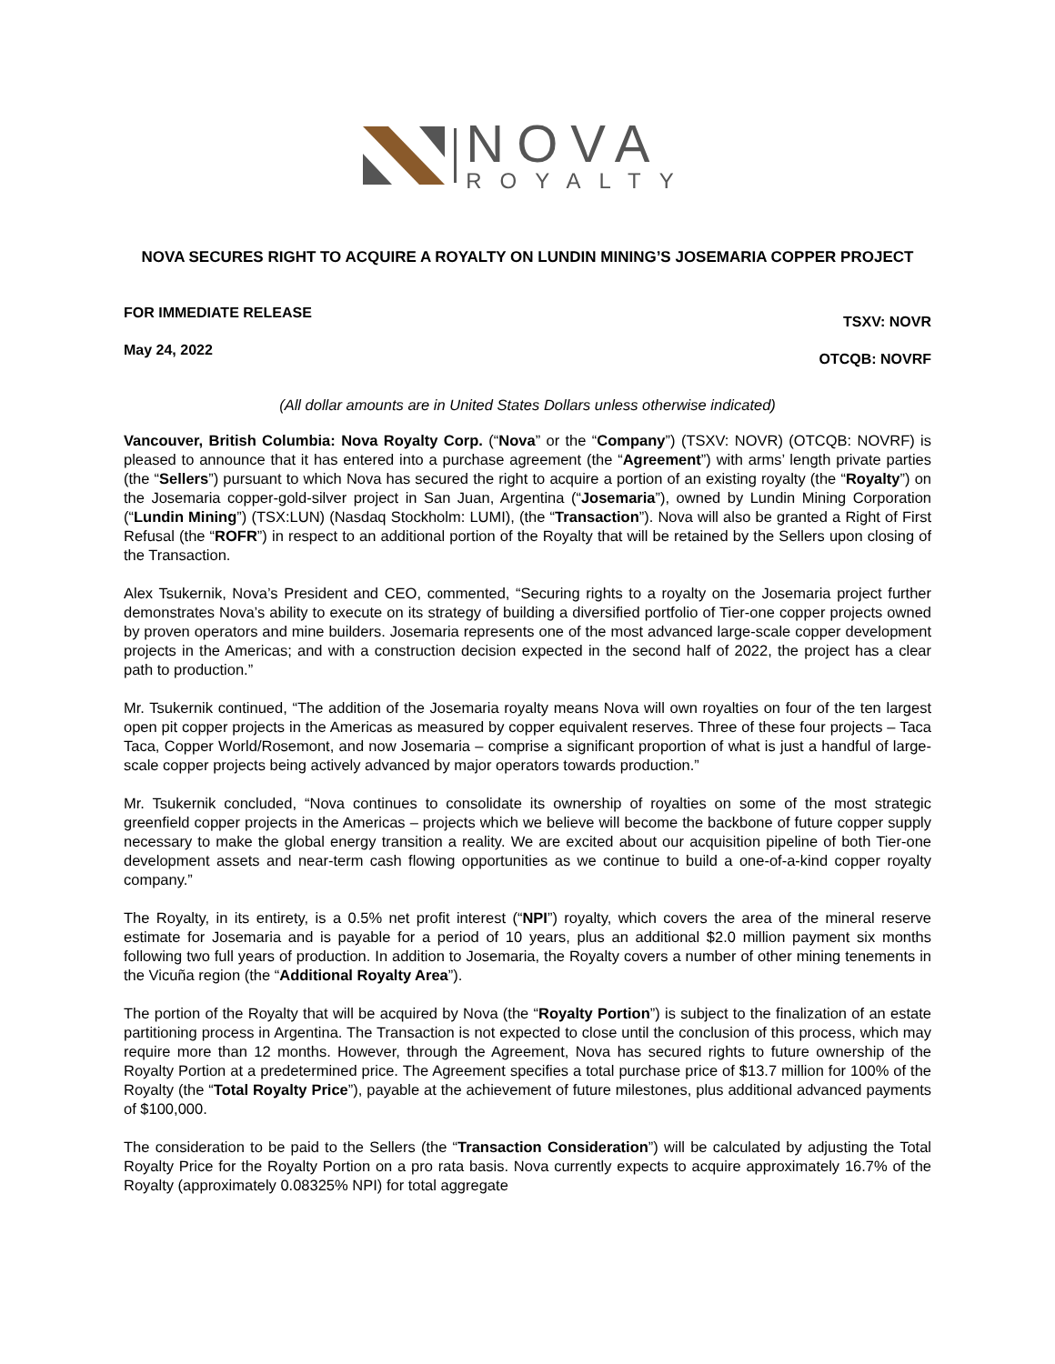NOVA
ROYALTY
NOVA SECURES RIGHT TO ACQUIRE A ROYALTY ON LUNDIN MINING’S JOSEMARIA COPPER PROJECT
FOR IMMEDIATE RELEASE
May 24, 2022
TSXV: NOVR
OTCQB: NOVRF
(All dollar amounts are in United States Dollars unless otherwise indicated)
Vancouver, British Columbia: Nova Royalty Corp. (“Nova” or the “Company”) (TSXV: NOVR) (OTCQB: NOVRF) is pleased to announce that it has entered into a purchase agreement (the “Agreement”) with arms’ length private parties (the “Sellers”) pursuant to which Nova has secured the right to acquire a portion of an existing royalty (the “Royalty”) on the Josemaria copper-gold-silver project in San Juan, Argentina (“Josemaria”), owned by Lundin Mining Corporation (“Lundin Mining”) (TSX:LUN) (Nasdaq Stockholm: LUMI), (the “Transaction”). Nova will also be granted a Right of First Refusal (the “ROFR”) in respect to an additional portion of the Royalty that will be retained by the Sellers upon closing of the Transaction.
Alex Tsukernik, Nova’s President and CEO, commented, “Securing rights to a royalty on the Josemaria project further demonstrates Nova’s ability to execute on its strategy of building a diversified portfolio of Tier-one copper projects owned by proven operators and mine builders. Josemaria represents one of the most advanced large-scale copper development projects in the Americas; and with a construction decision expected in the second half of 2022, the project has a clear path to production.”
Mr. Tsukernik continued, “The addition of the Josemaria royalty means Nova will own royalties on four of the ten largest open pit copper projects in the Americas as measured by copper equivalent reserves. Three of these four projects – Taca Taca, Copper World/Rosemont, and now Josemaria – comprise a significant proportion of what is just a handful of large-scale copper projects being actively advanced by major operators towards production.”
Mr. Tsukernik concluded, “Nova continues to consolidate its ownership of royalties on some of the most strategic greenfield copper projects in the Americas – projects which we believe will become the backbone of future copper supply necessary to make the global energy transition a reality. We are excited about our acquisition pipeline of both Tier-one development assets and near-term cash flowing opportunities as we continue to build a one-of-a-kind copper royalty company.”
The Royalty, in its entirety, is a 0.5% net profit interest (“NPI”) royalty, which covers the area of the mineral reserve estimate for Josemaria and is payable for a period of 10 years, plus an additional $2.0 million payment six months following two full years of production. In addition to Josemaria, the Royalty covers a number of other mining tenements in the Vicuña region (the “Additional Royalty Area”).
The portion of the Royalty that will be acquired by Nova (the “Royalty Portion”) is subject to the finalization of an estate partitioning process in Argentina. The Transaction is not expected to close until the conclusion of this process, which may require more than 12 months. However, through the Agreement, Nova has secured rights to future ownership of the Royalty Portion at a predetermined price. The Agreement specifies a total purchase price of $13.7 million for 100% of the Royalty (the “Total Royalty Price”), payable at the achievement of future milestones, plus additional advanced payments of $100,000.
The consideration to be paid to the Sellers (the “Transaction Consideration”) will be calculated by adjusting the Total Royalty Price for the Royalty Portion on a pro rata basis. Nova currently expects to acquire approximately 16.7% of the Royalty (approximately 0.08325% NPI) for total aggregate